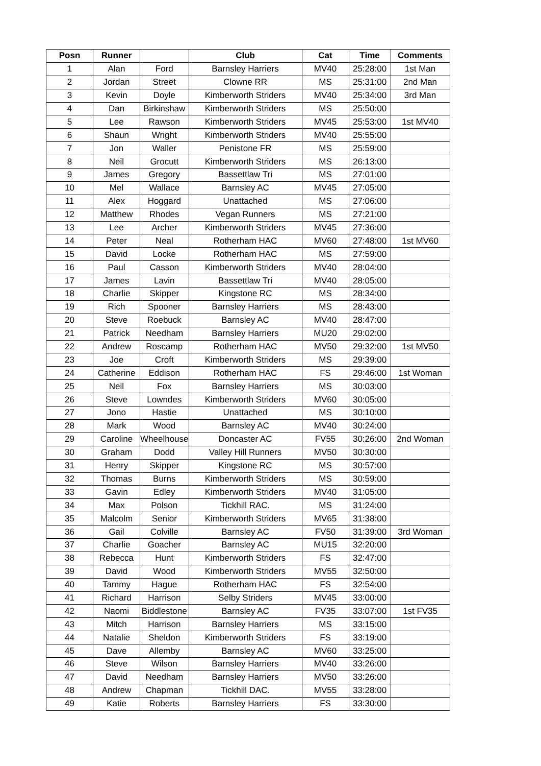| Posn | Runner | | Club | Cat | Time | Comments |
| --- | --- | --- | --- | --- | --- | --- |
| 1 | Alan | Ford | Barnsley Harriers | MV40 | 25:28:00 | 1st Man |
| 2 | Jordan | Street | Clowne RR | MS | 25:31:00 | 2nd Man |
| 3 | Kevin | Doyle | Kimberworth Striders | MV40 | 25:34:00 | 3rd Man |
| 4 | Dan | Birkinshaw | Kimberworth Striders | MS | 25:50:00 | |
| 5 | Lee | Rawson | Kimberworth Striders | MV45 | 25:53:00 | 1st MV40 |
| 6 | Shaun | Wright | Kimberworth Striders | MV40 | 25:55:00 | |
| 7 | Jon | Waller | Penistone FR | MS | 25:59:00 | |
| 8 | Neil | Grocutt | Kimberworth Striders | MS | 26:13:00 | |
| 9 | James | Gregory | Bassettlaw Tri | MS | 27:01:00 | |
| 10 | Mel | Wallace | Barnsley AC | MV45 | 27:05:00 | |
| 11 | Alex | Hoggard | Unattached | MS | 27:06:00 | |
| 12 | Matthew | Rhodes | Vegan Runners | MS | 27:21:00 | |
| 13 | Lee | Archer | Kimberworth Striders | MV45 | 27:36:00 | |
| 14 | Peter | Neal | Rotherham HAC | MV60 | 27:48:00 | 1st MV60 |
| 15 | David | Locke | Rotherham HAC | MS | 27:59:00 | |
| 16 | Paul | Casson | Kimberworth Striders | MV40 | 28:04:00 | |
| 17 | James | Lavin | Bassettlaw Tri | MV40 | 28:05:00 | |
| 18 | Charlie | Skipper | Kingstone RC | MS | 28:34:00 | |
| 19 | Rich | Spooner | Barnsley Harriers | MS | 28:43:00 | |
| 20 | Steve | Roebuck | Barnsley AC | MV40 | 28:47:00 | |
| 21 | Patrick | Needham | Barnsley Harriers | MU20 | 29:02:00 | |
| 22 | Andrew | Roscamp | Rotherham HAC | MV50 | 29:32:00 | 1st MV50 |
| 23 | Joe | Croft | Kimberworth Striders | MS | 29:39:00 | |
| 24 | Catherine | Eddison | Rotherham HAC | FS | 29:46:00 | 1st Woman |
| 25 | Neil | Fox | Barnsley Harriers | MS | 30:03:00 | |
| 26 | Steve | Lowndes | Kimberworth Striders | MV60 | 30:05:00 | |
| 27 | Jono | Hastie | Unattached | MS | 30:10:00 | |
| 28 | Mark | Wood | Barnsley AC | MV40 | 30:24:00 | |
| 29 | Caroline | Wheelhouse | Doncaster AC | FV55 | 30:26:00 | 2nd Woman |
| 30 | Graham | Dodd | Valley Hill Runners | MV50 | 30:30:00 | |
| 31 | Henry | Skipper | Kingstone RC | MS | 30:57:00 | |
| 32 | Thomas | Burns | Kimberworth Striders | MS | 30:59:00 | |
| 33 | Gavin | Edley | Kimberworth Striders | MV40 | 31:05:00 | |
| 34 | Max | Polson | Tickhill RAC. | MS | 31:24:00 | |
| 35 | Malcolm | Senior | Kimberworth Striders | MV65 | 31:38:00 | |
| 36 | Gail | Colville | Barnsley AC | FV50 | 31:39:00 | 3rd Woman |
| 37 | Charlie | Goacher | Barnsley AC | MU15 | 32:20:00 | |
| 38 | Rebecca | Hunt | Kimberworth Striders | FS | 32:47:00 | |
| 39 | David | Wood | Kimberworth Striders | MV55 | 32:50:00 | |
| 40 | Tammy | Hague | Rotherham HAC | FS | 32:54:00 | |
| 41 | Richard | Harrison | Selby Striders | MV45 | 33:00:00 | |
| 42 | Naomi | Biddlestone | Barnsley AC | FV35 | 33:07:00 | 1st FV35 |
| 43 | Mitch | Harrison | Barnsley Harriers | MS | 33:15:00 | |
| 44 | Natalie | Sheldon | Kimberworth Striders | FS | 33:19:00 | |
| 45 | Dave | Allemby | Barnsley AC | MV60 | 33:25:00 | |
| 46 | Steve | Wilson | Barnsley Harriers | MV40 | 33:26:00 | |
| 47 | David | Needham | Barnsley Harriers | MV50 | 33:26:00 | |
| 48 | Andrew | Chapman | Tickhill DAC. | MV55 | 33:28:00 | |
| 49 | Katie | Roberts | Barnsley Harriers | FS | 33:30:00 | |